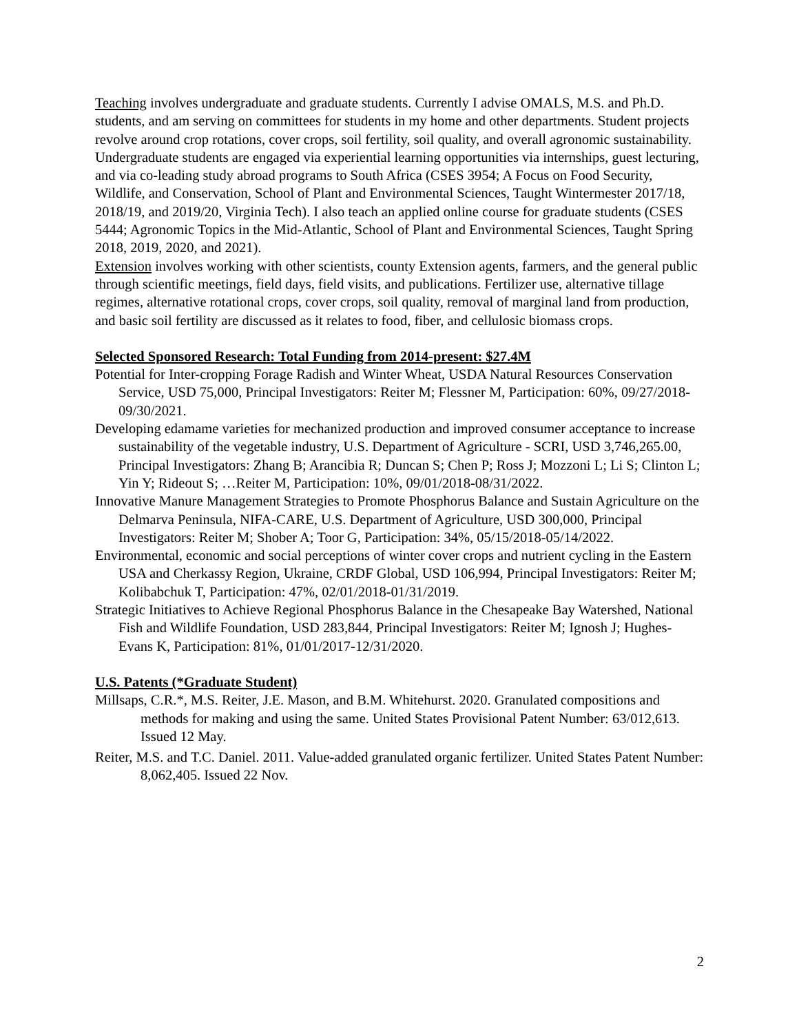Teaching involves undergraduate and graduate students. Currently I advise OMALS, M.S. and Ph.D. students, and am serving on committees for students in my home and other departments. Student projects revolve around crop rotations, cover crops, soil fertility, soil quality, and overall agronomic sustainability. Undergraduate students are engaged via experiential learning opportunities via internships, guest lecturing, and via co-leading study abroad programs to South Africa (CSES 3954; A Focus on Food Security, Wildlife, and Conservation, School of Plant and Environmental Sciences, Taught Wintermester 2017/18, 2018/19, and 2019/20, Virginia Tech). I also teach an applied online course for graduate students (CSES 5444; Agronomic Topics in the Mid-Atlantic, School of Plant and Environmental Sciences, Taught Spring 2018, 2019, 2020, and 2021).
Extension involves working with other scientists, county Extension agents, farmers, and the general public through scientific meetings, field days, field visits, and publications. Fertilizer use, alternative tillage regimes, alternative rotational crops, cover crops, soil quality, removal of marginal land from production, and basic soil fertility are discussed as it relates to food, fiber, and cellulosic biomass crops.
Selected Sponsored Research: Total Funding from 2014-present: $27.4M
Potential for Inter-cropping Forage Radish and Winter Wheat, USDA Natural Resources Conservation Service, USD 75,000, Principal Investigators: Reiter M; Flessner M, Participation: 60%, 09/27/2018-09/30/2021.
Developing edamame varieties for mechanized production and improved consumer acceptance to increase sustainability of the vegetable industry, U.S. Department of Agriculture - SCRI, USD 3,746,265.00, Principal Investigators: Zhang B; Arancibia R; Duncan S; Chen P; Ross J; Mozzoni L; Li S; Clinton L; Yin Y; Rideout S; …Reiter M, Participation: 10%, 09/01/2018-08/31/2022.
Innovative Manure Management Strategies to Promote Phosphorus Balance and Sustain Agriculture on the Delmarva Peninsula, NIFA-CARE, U.S. Department of Agriculture, USD 300,000, Principal Investigators: Reiter M; Shober A; Toor G, Participation: 34%, 05/15/2018-05/14/2022.
Environmental, economic and social perceptions of winter cover crops and nutrient cycling in the Eastern USA and Cherkassy Region, Ukraine, CRDF Global, USD 106,994, Principal Investigators: Reiter M; Kolibabchuk T, Participation: 47%, 02/01/2018-01/31/2019.
Strategic Initiatives to Achieve Regional Phosphorus Balance in the Chesapeake Bay Watershed, National Fish and Wildlife Foundation, USD 283,844, Principal Investigators: Reiter M; Ignosh J; Hughes-Evans K, Participation: 81%, 01/01/2017-12/31/2020.
U.S. Patents (*Graduate Student)
Millsaps, C.R.*, M.S. Reiter, J.E. Mason, and B.M. Whitehurst. 2020. Granulated compositions and methods for making and using the same. United States Provisional Patent Number: 63/012,613. Issued 12 May.
Reiter, M.S. and T.C. Daniel. 2011. Value-added granulated organic fertilizer. United States Patent Number: 8,062,405. Issued 22 Nov.
2